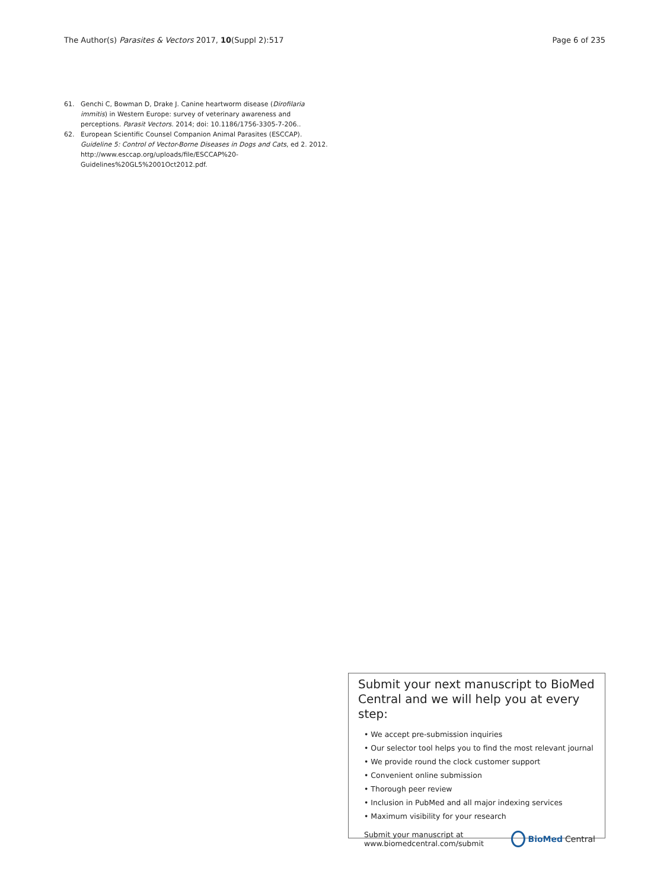The Author(s) Parasites & Vectors 2017, 10(Suppl 2):517 Page 6 of 235
61. Genchi C, Bowman D, Drake J. Canine heartworm disease (Dirofilaria immitis) in Western Europe: survey of veterinary awareness and perceptions. Parasit Vectors. 2014; doi: 10.1186/1756-3305-7-206..
62. European Scientific Counsel Companion Animal Parasites (ESCCAP). Guideline 5: Control of Vector-Borne Diseases in Dogs and Cats, ed 2. 2012. http://www.esccap.org/uploads/file/ESCCAP%20-Guidelines%20GL5%2001Oct2012.pdf.
Submit your next manuscript to BioMed Central and we will help you at every step:
• We accept pre-submission inquiries
• Our selector tool helps you to find the most relevant journal
• We provide round the clock customer support
• Convenient online submission
• Thorough peer review
• Inclusion in PubMed and all major indexing services
• Maximum visibility for your research
Submit your manuscript at
www.biomedcentral.com/submit BioMed Central